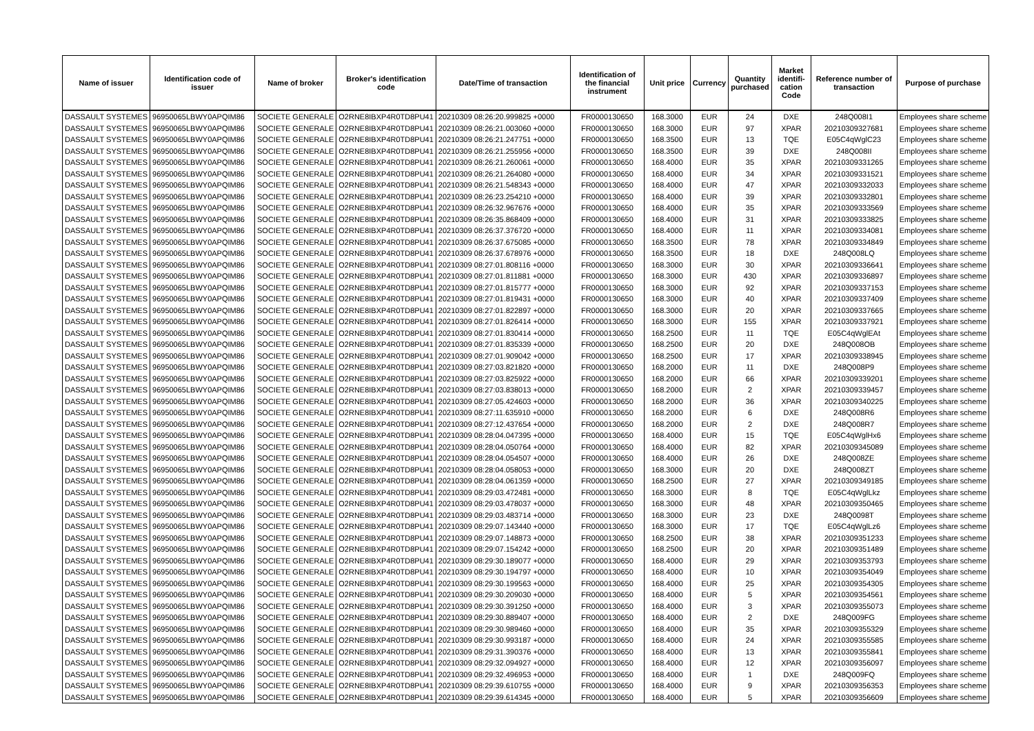| Name of issuer | Identification code of issuer | Name of broker | Broker's identification code | Date/Time of transaction | Identification of the financial instrument | Unit price | Currency | Quantity purchased | Market identifi-cation Code | Reference number of transaction | Purpose of purchase |
| --- | --- | --- | --- | --- | --- | --- | --- | --- | --- | --- | --- |
| DASSAULT SYSTEMES | 96950065LBWY0APQIM86 | SOCIETE GENERALE | O2RNE8IBXP4R0TD8PU41 | 20210309 08:26:20.999825 +0000 | FR0000130650 | 168.3000 | EUR | 24 | DXE | 248Q008I1 | Employees share scheme |
| DASSAULT SYSTEMES | 96950065LBWY0APQIM86 | SOCIETE GENERALE | O2RNE8IBXP4R0TD8PU41 | 20210309 08:26:21.003060 +0000 | FR0000130650 | 168.3000 | EUR | 97 | XPAR | 20210309327681 | Employees share scheme |
| DASSAULT SYSTEMES | 96950065LBWY0APQIM86 | SOCIETE GENERALE | O2RNE8IBXP4R0TD8PU41 | 20210309 08:26:21.247751 +0000 | FR0000130650 | 168.3500 | EUR | 13 | TQE | E05C4qWglC23 | Employees share scheme |
| DASSAULT SYSTEMES | 96950065LBWY0APQIM86 | SOCIETE GENERALE | O2RNE8IBXP4R0TD8PU41 | 20210309 08:26:21.255956 +0000 | FR0000130650 | 168.3500 | EUR | 39 | DXE | 248Q008II | Employees share scheme |
| DASSAULT SYSTEMES | 96950065LBWY0APQIM86 | SOCIETE GENERALE | O2RNE8IBXP4R0TD8PU41 | 20210309 08:26:21.260061 +0000 | FR0000130650 | 168.4000 | EUR | 35 | XPAR | 20210309331265 | Employees share scheme |
| DASSAULT SYSTEMES | 96950065LBWY0APQIM86 | SOCIETE GENERALE | O2RNE8IBXP4R0TD8PU41 | 20210309 08:26:21.264080 +0000 | FR0000130650 | 168.4000 | EUR | 34 | XPAR | 20210309331521 | Employees share scheme |
| DASSAULT SYSTEMES | 96950065LBWY0APQIM86 | SOCIETE GENERALE | O2RNE8IBXP4R0TD8PU41 | 20210309 08:26:21.548343 +0000 | FR0000130650 | 168.4000 | EUR | 47 | XPAR | 20210309332033 | Employees share scheme |
| DASSAULT SYSTEMES | 96950065LBWY0APQIM86 | SOCIETE GENERALE | O2RNE8IBXP4R0TD8PU41 | 20210309 08:26:23.254210 +0000 | FR0000130650 | 168.4000 | EUR | 39 | XPAR | 20210309332801 | Employees share scheme |
| DASSAULT SYSTEMES | 96950065LBWY0APQIM86 | SOCIETE GENERALE | O2RNE8IBXP4R0TD8PU41 | 20210309 08:26:32.967676 +0000 | FR0000130650 | 168.4000 | EUR | 35 | XPAR | 20210309333569 | Employees share scheme |
| DASSAULT SYSTEMES | 96950065LBWY0APQIM86 | SOCIETE GENERALE | O2RNE8IBXP4R0TD8PU41 | 20210309 08:26:35.868409 +0000 | FR0000130650 | 168.4000 | EUR | 31 | XPAR | 20210309333825 | Employees share scheme |
| DASSAULT SYSTEMES | 96950065LBWY0APQIM86 | SOCIETE GENERALE | O2RNE8IBXP4R0TD8PU41 | 20210309 08:26:37.376720 +0000 | FR0000130650 | 168.4000 | EUR | 11 | XPAR | 20210309334081 | Employees share scheme |
| DASSAULT SYSTEMES | 96950065LBWY0APQIM86 | SOCIETE GENERALE | O2RNE8IBXP4R0TD8PU41 | 20210309 08:26:37.675085 +0000 | FR0000130650 | 168.3500 | EUR | 78 | XPAR | 20210309334849 | Employees share scheme |
| DASSAULT SYSTEMES | 96950065LBWY0APQIM86 | SOCIETE GENERALE | O2RNE8IBXP4R0TD8PU41 | 20210309 08:26:37.678976 +0000 | FR0000130650 | 168.3500 | EUR | 18 | DXE | 248Q008LQ | Employees share scheme |
| DASSAULT SYSTEMES | 96950065LBWY0APQIM86 | SOCIETE GENERALE | O2RNE8IBXP4R0TD8PU41 | 20210309 08:27:01.808116 +0000 | FR0000130650 | 168.3000 | EUR | 30 | XPAR | 20210309336641 | Employees share scheme |
| DASSAULT SYSTEMES | 96950065LBWY0APQIM86 | SOCIETE GENERALE | O2RNE8IBXP4R0TD8PU41 | 20210309 08:27:01.811881 +0000 | FR0000130650 | 168.3000 | EUR | 430 | XPAR | 20210309336897 | Employees share scheme |
| DASSAULT SYSTEMES | 96950065LBWY0APQIM86 | SOCIETE GENERALE | O2RNE8IBXP4R0TD8PU41 | 20210309 08:27:01.815777 +0000 | FR0000130650 | 168.3000 | EUR | 92 | XPAR | 20210309337153 | Employees share scheme |
| DASSAULT SYSTEMES | 96950065LBWY0APQIM86 | SOCIETE GENERALE | O2RNE8IBXP4R0TD8PU41 | 20210309 08:27:01.819431 +0000 | FR0000130650 | 168.3000 | EUR | 40 | XPAR | 20210309337409 | Employees share scheme |
| DASSAULT SYSTEMES | 96950065LBWY0APQIM86 | SOCIETE GENERALE | O2RNE8IBXP4R0TD8PU41 | 20210309 08:27:01.822897 +0000 | FR0000130650 | 168.3000 | EUR | 20 | XPAR | 20210309337665 | Employees share scheme |
| DASSAULT SYSTEMES | 96950065LBWY0APQIM86 | SOCIETE GENERALE | O2RNE8IBXP4R0TD8PU41 | 20210309 08:27:01.826414 +0000 | FR0000130650 | 168.3000 | EUR | 155 | XPAR | 20210309337921 | Employees share scheme |
| DASSAULT SYSTEMES | 96950065LBWY0APQIM86 | SOCIETE GENERALE | O2RNE8IBXP4R0TD8PU41 | 20210309 08:27:01.830414 +0000 | FR0000130650 | 168.2500 | EUR | 11 | TQE | E05C4qWglEAt | Employees share scheme |
| DASSAULT SYSTEMES | 96950065LBWY0APQIM86 | SOCIETE GENERALE | O2RNE8IBXP4R0TD8PU41 | 20210309 08:27:01.835339 +0000 | FR0000130650 | 168.2500 | EUR | 20 | DXE | 248Q008OB | Employees share scheme |
| DASSAULT SYSTEMES | 96950065LBWY0APQIM86 | SOCIETE GENERALE | O2RNE8IBXP4R0TD8PU41 | 20210309 08:27:01.909042 +0000 | FR0000130650 | 168.2500 | EUR | 17 | XPAR | 20210309338945 | Employees share scheme |
| DASSAULT SYSTEMES | 96950065LBWY0APQIM86 | SOCIETE GENERALE | O2RNE8IBXP4R0TD8PU41 | 20210309 08:27:03.821820 +0000 | FR0000130650 | 168.2000 | EUR | 11 | DXE | 248Q008P9 | Employees share scheme |
| DASSAULT SYSTEMES | 96950065LBWY0APQIM86 | SOCIETE GENERALE | O2RNE8IBXP4R0TD8PU41 | 20210309 08:27:03.825922 +0000 | FR0000130650 | 168.2000 | EUR | 66 | XPAR | 20210309339201 | Employees share scheme |
| DASSAULT SYSTEMES | 96950065LBWY0APQIM86 | SOCIETE GENERALE | O2RNE8IBXP4R0TD8PU41 | 20210309 08:27:03.838013 +0000 | FR0000130650 | 168.2000 | EUR | 2 | XPAR | 20210309339457 | Employees share scheme |
| DASSAULT SYSTEMES | 96950065LBWY0APQIM86 | SOCIETE GENERALE | O2RNE8IBXP4R0TD8PU41 | 20210309 08:27:05.424603 +0000 | FR0000130650 | 168.2000 | EUR | 36 | XPAR | 20210309340225 | Employees share scheme |
| DASSAULT SYSTEMES | 96950065LBWY0APQIM86 | SOCIETE GENERALE | O2RNE8IBXP4R0TD8PU41 | 20210309 08:27:11.635910 +0000 | FR0000130650 | 168.2000 | EUR | 6 | DXE | 248Q008R6 | Employees share scheme |
| DASSAULT SYSTEMES | 96950065LBWY0APQIM86 | SOCIETE GENERALE | O2RNE8IBXP4R0TD8PU41 | 20210309 08:27:12.437654 +0000 | FR0000130650 | 168.2000 | EUR | 2 | DXE | 248Q008R7 | Employees share scheme |
| DASSAULT SYSTEMES | 96950065LBWY0APQIM86 | SOCIETE GENERALE | O2RNE8IBXP4R0TD8PU41 | 20210309 08:28:04.047395 +0000 | FR0000130650 | 168.4000 | EUR | 15 | TQE | E05C4qWglHx6 | Employees share scheme |
| DASSAULT SYSTEMES | 96950065LBWY0APQIM86 | SOCIETE GENERALE | O2RNE8IBXP4R0TD8PU41 | 20210309 08:28:04.050764 +0000 | FR0000130650 | 168.4000 | EUR | 82 | XPAR | 20210309345089 | Employees share scheme |
| DASSAULT SYSTEMES | 96950065LBWY0APQIM86 | SOCIETE GENERALE | O2RNE8IBXP4R0TD8PU41 | 20210309 08:28:04.054507 +0000 | FR0000130650 | 168.4000 | EUR | 26 | DXE | 248Q008ZE | Employees share scheme |
| DASSAULT SYSTEMES | 96950065LBWY0APQIM86 | SOCIETE GENERALE | O2RNE8IBXP4R0TD8PU41 | 20210309 08:28:04.058053 +0000 | FR0000130650 | 168.3000 | EUR | 20 | DXE | 248Q008ZT | Employees share scheme |
| DASSAULT SYSTEMES | 96950065LBWY0APQIM86 | SOCIETE GENERALE | O2RNE8IBXP4R0TD8PU41 | 20210309 08:28:04.061359 +0000 | FR0000130650 | 168.2500 | EUR | 27 | XPAR | 20210309349185 | Employees share scheme |
| DASSAULT SYSTEMES | 96950065LBWY0APQIM86 | SOCIETE GENERALE | O2RNE8IBXP4R0TD8PU41 | 20210309 08:29:03.472481 +0000 | FR0000130650 | 168.3000 | EUR | 8 | TQE | E05C4qWglLkz | Employees share scheme |
| DASSAULT SYSTEMES | 96950065LBWY0APQIM86 | SOCIETE GENERALE | O2RNE8IBXP4R0TD8PU41 | 20210309 08:29:03.478037 +0000 | FR0000130650 | 168.3000 | EUR | 48 | XPAR | 20210309350465 | Employees share scheme |
| DASSAULT SYSTEMES | 96950065LBWY0APQIM86 | SOCIETE GENERALE | O2RNE8IBXP4R0TD8PU41 | 20210309 08:29:03.483714 +0000 | FR0000130650 | 168.3000 | EUR | 23 | DXE | 248Q0098T | Employees share scheme |
| DASSAULT SYSTEMES | 96950065LBWY0APQIM86 | SOCIETE GENERALE | O2RNE8IBXP4R0TD8PU41 | 20210309 08:29:07.143440 +0000 | FR0000130650 | 168.3000 | EUR | 17 | TQE | E05C4qWglLz6 | Employees share scheme |
| DASSAULT SYSTEMES | 96950065LBWY0APQIM86 | SOCIETE GENERALE | O2RNE8IBXP4R0TD8PU41 | 20210309 08:29:07.148873 +0000 | FR0000130650 | 168.2500 | EUR | 38 | XPAR | 20210309351233 | Employees share scheme |
| DASSAULT SYSTEMES | 96950065LBWY0APQIM86 | SOCIETE GENERALE | O2RNE8IBXP4R0TD8PU41 | 20210309 08:29:07.154242 +0000 | FR0000130650 | 168.2500 | EUR | 20 | XPAR | 20210309351489 | Employees share scheme |
| DASSAULT SYSTEMES | 96950065LBWY0APQIM86 | SOCIETE GENERALE | O2RNE8IBXP4R0TD8PU41 | 20210309 08:29:30.189077 +0000 | FR0000130650 | 168.4000 | EUR | 29 | XPAR | 20210309353793 | Employees share scheme |
| DASSAULT SYSTEMES | 96950065LBWY0APQIM86 | SOCIETE GENERALE | O2RNE8IBXP4R0TD8PU41 | 20210309 08:29:30.194797 +0000 | FR0000130650 | 168.4000 | EUR | 10 | XPAR | 20210309354049 | Employees share scheme |
| DASSAULT SYSTEMES | 96950065LBWY0APQIM86 | SOCIETE GENERALE | O2RNE8IBXP4R0TD8PU41 | 20210309 08:29:30.199563 +0000 | FR0000130650 | 168.4000 | EUR | 25 | XPAR | 20210309354305 | Employees share scheme |
| DASSAULT SYSTEMES | 96950065LBWY0APQIM86 | SOCIETE GENERALE | O2RNE8IBXP4R0TD8PU41 | 20210309 08:29:30.209030 +0000 | FR0000130650 | 168.4000 | EUR | 5 | XPAR | 20210309354561 | Employees share scheme |
| DASSAULT SYSTEMES | 96950065LBWY0APQIM86 | SOCIETE GENERALE | O2RNE8IBXP4R0TD8PU41 | 20210309 08:29:30.391250 +0000 | FR0000130650 | 168.4000 | EUR | 3 | XPAR | 20210309355073 | Employees share scheme |
| DASSAULT SYSTEMES | 96950065LBWY0APQIM86 | SOCIETE GENERALE | O2RNE8IBXP4R0TD8PU41 | 20210309 08:29:30.889407 +0000 | FR0000130650 | 168.4000 | EUR | 2 | DXE | 248Q009FG | Employees share scheme |
| DASSAULT SYSTEMES | 96950065LBWY0APQIM86 | SOCIETE GENERALE | O2RNE8IBXP4R0TD8PU41 | 20210309 08:29:30.989460 +0000 | FR0000130650 | 168.4000 | EUR | 35 | XPAR | 20210309355329 | Employees share scheme |
| DASSAULT SYSTEMES | 96950065LBWY0APQIM86 | SOCIETE GENERALE | O2RNE8IBXP4R0TD8PU41 | 20210309 08:29:30.993187 +0000 | FR0000130650 | 168.4000 | EUR | 24 | XPAR | 20210309355585 | Employees share scheme |
| DASSAULT SYSTEMES | 96950065LBWY0APQIM86 | SOCIETE GENERALE | O2RNE8IBXP4R0TD8PU41 | 20210309 08:29:31.390376 +0000 | FR0000130650 | 168.4000 | EUR | 13 | XPAR | 20210309355841 | Employees share scheme |
| DASSAULT SYSTEMES | 96950065LBWY0APQIM86 | SOCIETE GENERALE | O2RNE8IBXP4R0TD8PU41 | 20210309 08:29:32.094927 +0000 | FR0000130650 | 168.4000 | EUR | 12 | XPAR | 20210309356097 | Employees share scheme |
| DASSAULT SYSTEMES | 96950065LBWY0APQIM86 | SOCIETE GENERALE | O2RNE8IBXP4R0TD8PU41 | 20210309 08:29:32.496953 +0000 | FR0000130650 | 168.4000 | EUR | 1 | DXE | 248Q009FQ | Employees share scheme |
| DASSAULT SYSTEMES | 96950065LBWY0APQIM86 | SOCIETE GENERALE | O2RNE8IBXP4R0TD8PU41 | 20210309 08:29:39.610755 +0000 | FR0000130650 | 168.4000 | EUR | 9 | XPAR | 20210309356353 | Employees share scheme |
| DASSAULT SYSTEMES | 96950065LBWY0APQIM86 | SOCIETE GENERALE | O2RNE8IBXP4R0TD8PU41 | 20210309 08:29:39.614345 +0000 | FR0000130650 | 168.4000 | EUR | 5 | XPAR | 20210309356609 | Employees share scheme |